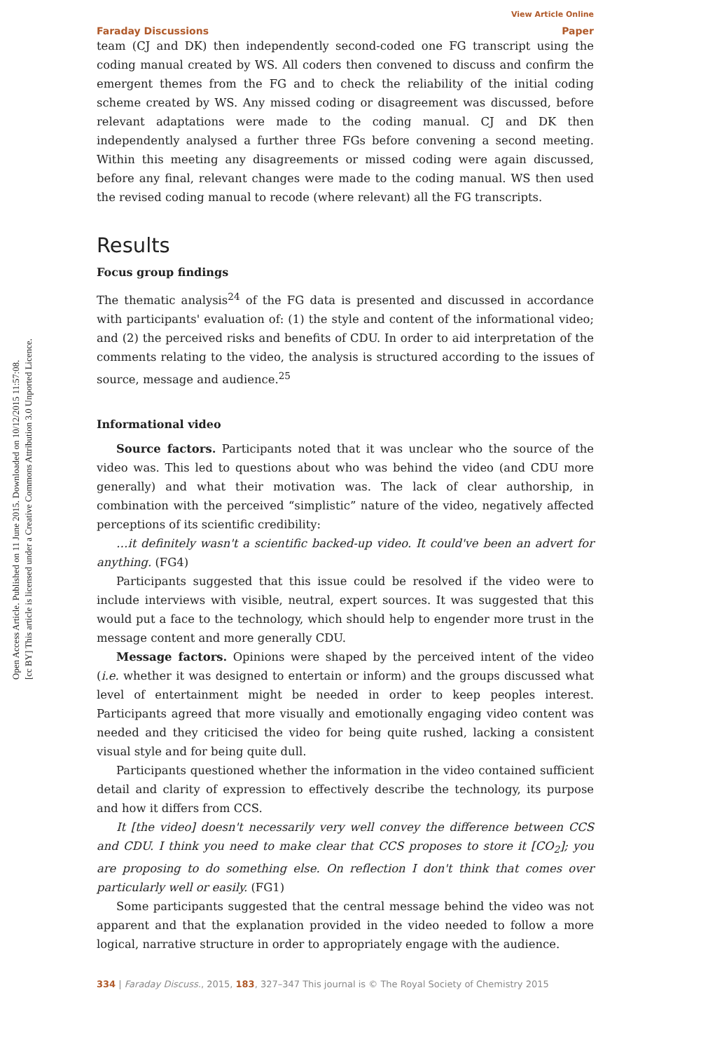Open Access Article. Published on 11 June 2015. Downloaded on 10/12/2015 11:57:08.
[cc BY] This article is licensed under a Creative Commons Attribution 3.0 Unported Licence.
View Article Online
Faraday Discussions Paper
team (CJ and DK) then independently second-coded one FG transcript using the coding manual created by WS. All coders then convened to discuss and confirm the emergent themes from the FG and to check the reliability of the initial coding scheme created by WS. Any missed coding or disagreement was discussed, before relevant adaptations were made to the coding manual. CJ and DK then independently analysed a further three FGs before convening a second meeting. Within this meeting any disagreements or missed coding were again discussed, before any final, relevant changes were made to the coding manual. WS then used the revised coding manual to recode (where relevant) all the FG transcripts.
Results
Focus group findings
The thematic analysis<sup>24</sup> of the FG data is presented and discussed in accordance with participants' evaluation of: (1) the style and content of the informational video; and (2) the perceived risks and benefits of CDU. In order to aid interpretation of the comments relating to the video, the analysis is structured according to the issues of source, message and audience.<sup>25</sup>
Informational video
Source factors. Participants noted that it was unclear who the source of the video was. This led to questions about who was behind the video (and CDU more generally) and what their motivation was. The lack of clear authorship, in combination with the perceived “simplistic” nature of the video, negatively affected perceptions of its scientific credibility:
…it definitely wasn't a scientific backed-up video. It could've been an advert for anything. (FG4)
Participants suggested that this issue could be resolved if the video were to include interviews with visible, neutral, expert sources. It was suggested that this would put a face to the technology, which should help to engender more trust in the message content and more generally CDU.
Message factors. Opinions were shaped by the perceived intent of the video (i.e. whether it was designed to entertain or inform) and the groups discussed what level of entertainment might be needed in order to keep peoples interest. Participants agreed that more visually and emotionally engaging video content was needed and they criticised the video for being quite rushed, lacking a consistent visual style and for being quite dull.
Participants questioned whether the information in the video contained sufficient detail and clarity of expression to effectively describe the technology, its purpose and how it differs from CCS.
It [the video] doesn't necessarily very well convey the difference between CCS and CDU. I think you need to make clear that CCS proposes to store it [CO<sub>2</sub>]; you are proposing to do something else. On reflection I don't think that comes over particularly well or easily. (FG1)
Some participants suggested that the central message behind the video was not apparent and that the explanation provided in the video needed to follow a more logical, narrative structure in order to appropriately engage with the audience.
334 | Faraday Discuss., 2015, 183, 327–347 This journal is © The Royal Society of Chemistry 2015